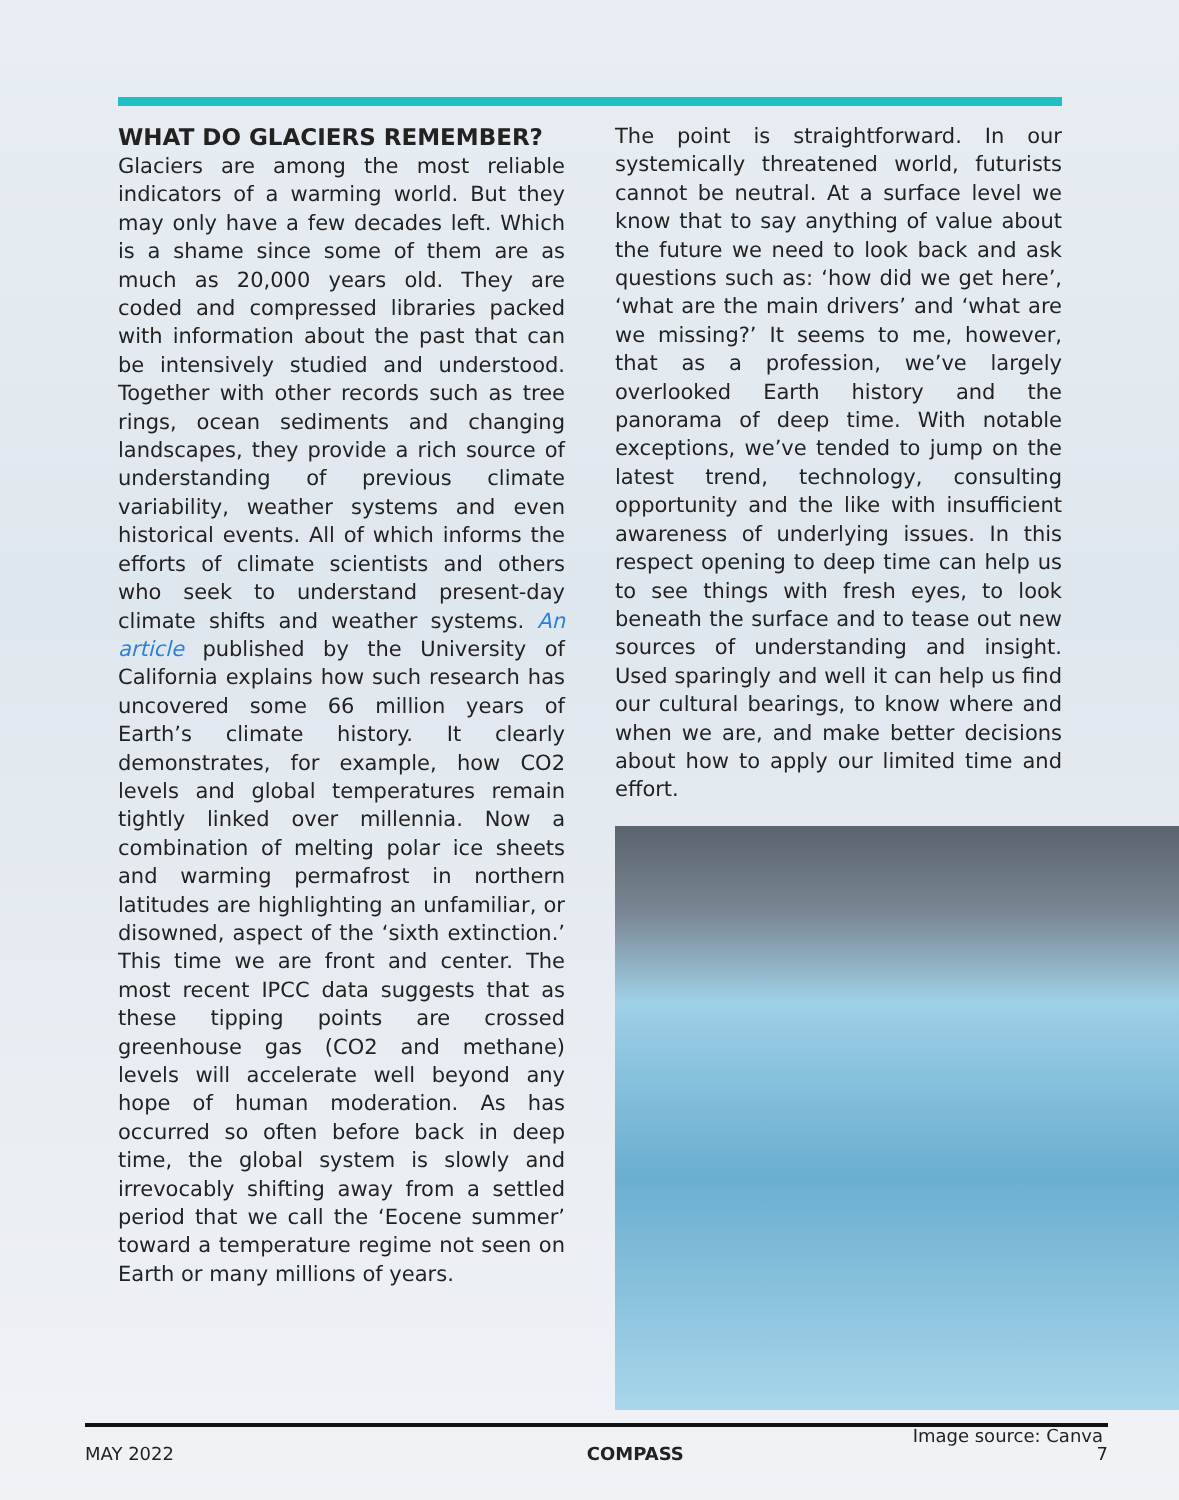WHAT DO GLACIERS REMEMBER?
Glaciers are among the most reliable indicators of a warming world. But they may only have a few decades left. Which is a shame since some of them are as much as 20,000 years old. They are coded and compressed libraries packed with information about the past that can be intensively studied and understood. Together with other records such as tree rings, ocean sediments and changing landscapes, they provide a rich source of understanding of previous climate variability, weather systems and even historical events. All of which informs the efforts of climate scientists and others who seek to understand present-day climate shifts and weather systems. An article published by the University of California explains how such research has uncovered some 66 million years of Earth’s climate history. It clearly demonstrates, for example, how CO2 levels and global temperatures remain tightly linked over millennia. Now a combination of melting polar ice sheets and warming permafrost in northern latitudes are highlighting an unfamiliar, or disowned, aspect of the ‘sixth extinction.’ This time we are front and center. The most recent IPCC data suggests that as these tipping points are crossed greenhouse gas (CO2 and methane) levels will accelerate well beyond any hope of human moderation. As has occurred so often before back in deep time, the global system is slowly and irrevocably shifting away from a settled period that we call the ‘Eocene summer’ toward a temperature regime not seen on Earth or many millions of years.
The point is straightforward. In our systemically threatened world, futurists cannot be neutral. At a surface level we know that to say anything of value about the future we need to look back and ask questions such as: ‘how did we get here’, ‘what are the main drivers’ and ‘what are we missing?’ It seems to me, however, that as a profession, we’ve largely overlooked Earth history and the panorama of deep time. With notable exceptions, we’ve tended to jump on the latest trend, technology, consulting opportunity and the like with insufficient awareness of underlying issues. In this respect opening to deep time can help us to see things with fresh eyes, to look beneath the surface and to tease out new sources of understanding and insight. Used sparingly and well it can help us find our cultural bearings, to know where and when we are, and make better decisions about how to apply our limited time and effort.
Image source: Canva
MAY 2022 COMPASS 7